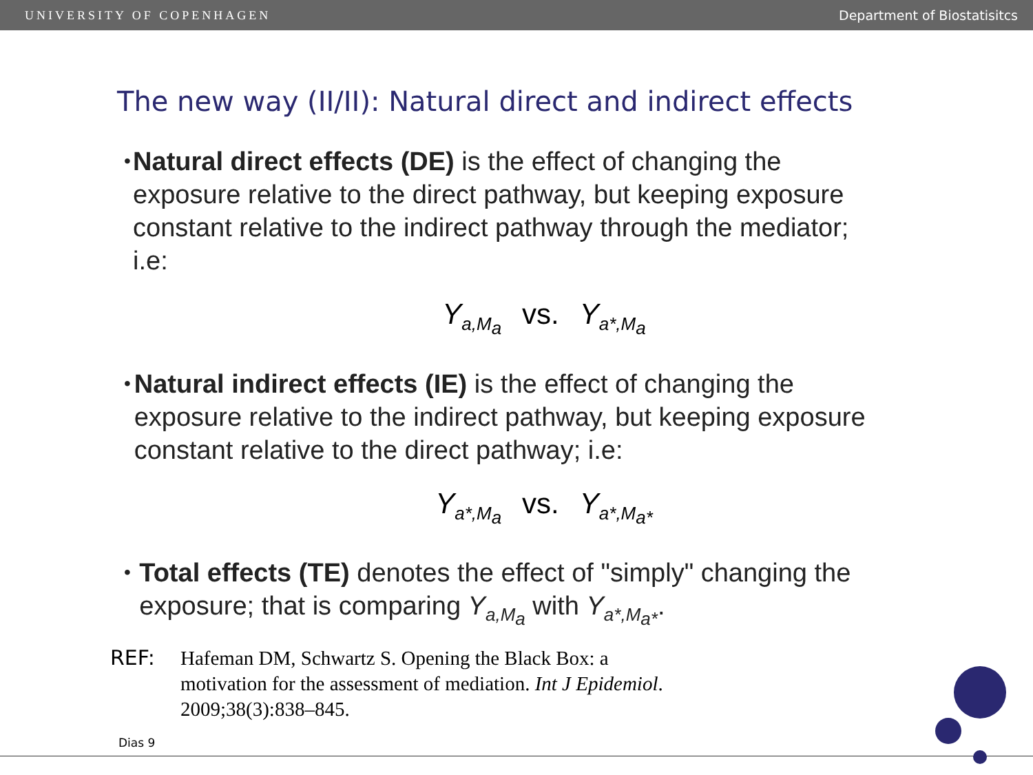UNIVERSITY OF COPENHAGEN Department of Biostatisitcs
The new way (II/II): Natural direct and indirect effects
•
Natural direct effects (DE) is the effect of changing the exposure relative to the direct pathway, but keeping exposure constant relative to the indirect pathway through the mediator; i.e:
Y<sub>a,M<sub>a</sub></sub> vs. Y<sub>a*,M<sub>a</sub></sub>
•
Natural indirect effects (IE) is the effect of changing the exposure relative to the indirect pathway, but keeping exposure constant relative to the direct pathway; i.e:
Y<sub>a*,M<sub>a</sub></sub> vs. Y<sub>a*,M<sub>a*</sub></sub>
•
Total effects (TE) denotes the effect of "simply" changing the exposure; that is comparing Y<sub>a,M<sub>a</sub></sub> with Y<sub>a*,M<sub>a*</sub></sub>.
REF:
Hafeman DM, Schwartz S. Opening the Black Box: a
motivation for the assessment of mediation. Int J Epidemiol.
2009;38(3):838–845.
Dias 9